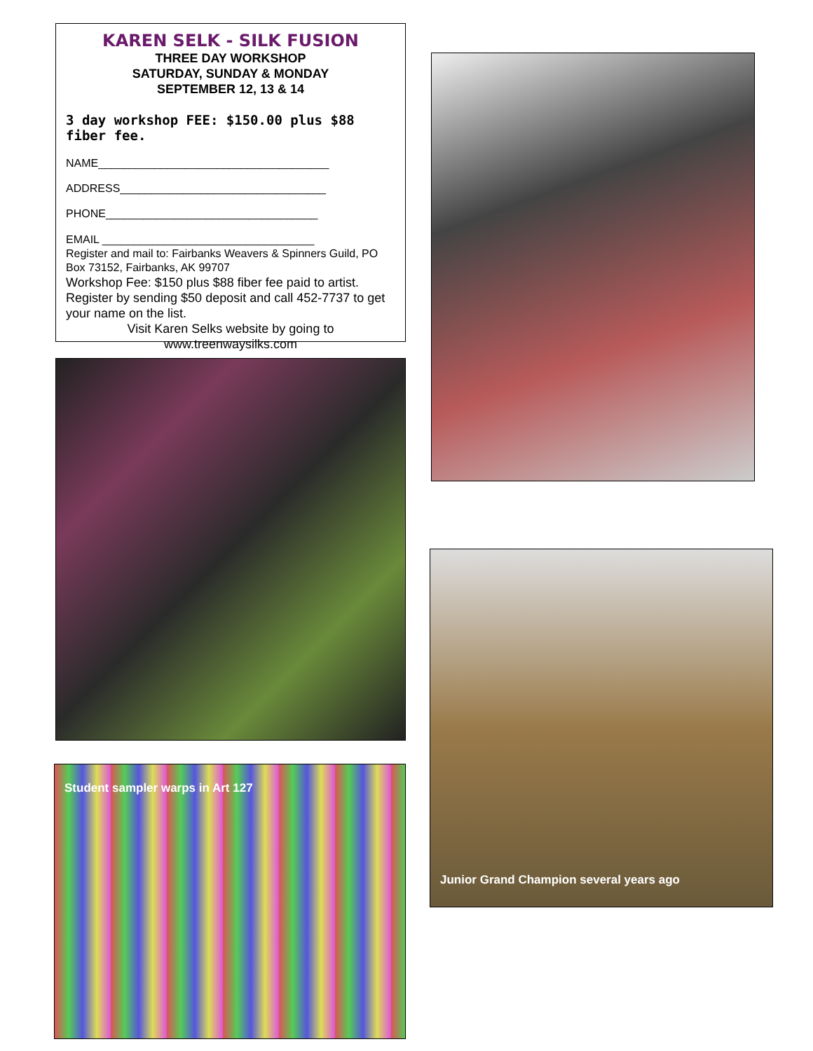KAREN SELK - SILK FUSION
THREE DAY WORKSHOP
SATURDAY, SUNDAY & MONDAY
SEPTEMBER 12, 13 & 14
3 day workshop FEE: $150.00 plus $88 fiber fee.
NAME_____________________________________
ADDRESS_________________________________
PHONE__________________________________
EMAIL __________________________________
Register and mail to: Fairbanks Weavers & Spinners Guild, PO Box 73152, Fairbanks, AK 99707
Workshop Fee: $150 plus $88 fiber fee paid to artist. Register by sending $50 deposit and call 452-7737 to get your name on the list.
Visit Karen Selks website by going to
www.treenwaysilks.com
Student sampler warps in Art 127
Junior Grand Champion several years ago